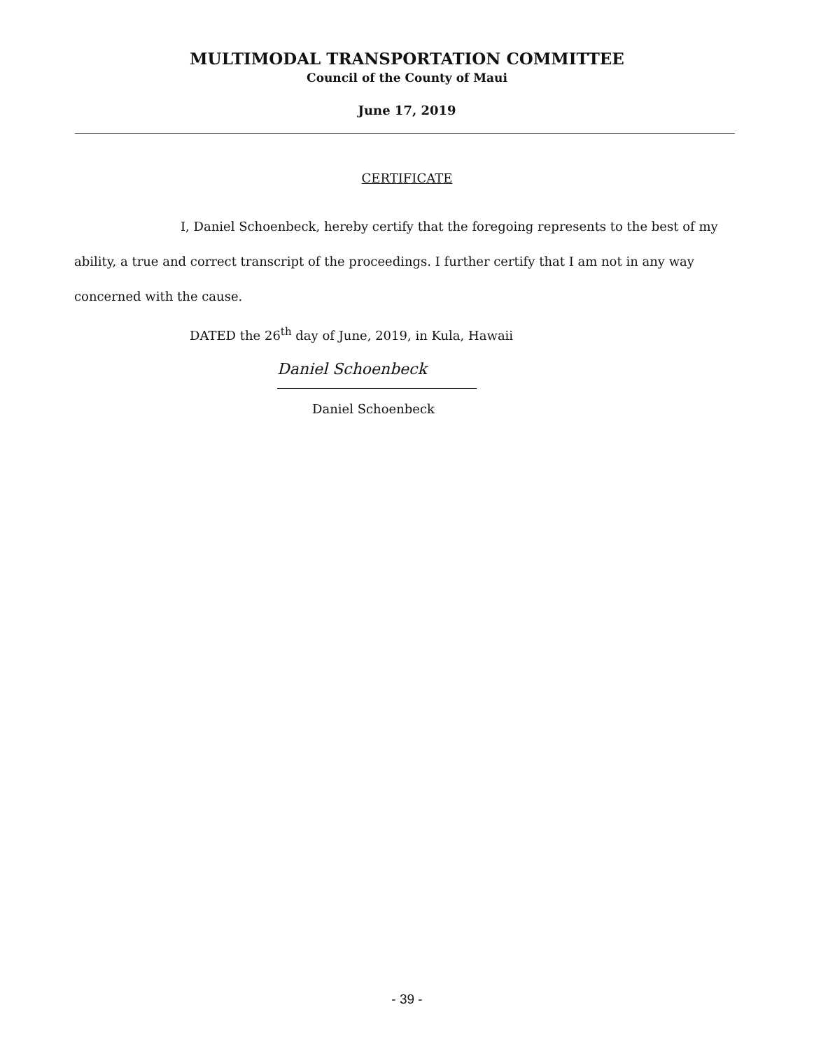MULTIMODAL TRANSPORTATION COMMITTEE
Council of the County of Maui
June 17, 2019
CERTIFICATE
I, Daniel Schoenbeck, hereby certify that the foregoing represents to the best of my ability, a true and correct transcript of the proceedings. I further certify that I am not in any way concerned with the cause.
DATED the 26<sup>th</sup> day of June, 2019, in Kula, Hawaii
Daniel Schoenbeck
Daniel Schoenbeck
- 39 -